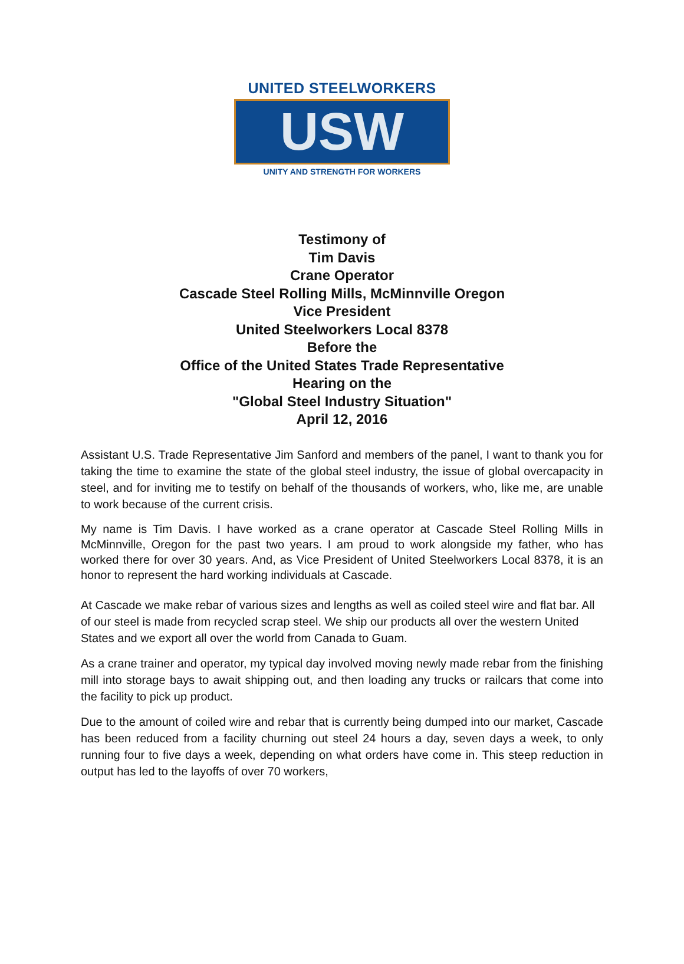UNITED STEELWORKERS
USW
UNITY AND STRENGTH FOR WORKERS
Testimony of
Tim Davis
Crane Operator
Cascade Steel Rolling Mills, McMinnville Oregon
Vice President
United Steelworkers Local 8378
Before the
Office of the United States Trade Representative
Hearing on the
"Global Steel Industry Situation"
April 12, 2016
Assistant U.S. Trade Representative Jim Sanford and members of the panel, I want to thank you for taking the time to examine the state of the global steel industry, the issue of global overcapacity in steel, and for inviting me to testify on behalf of the thousands of workers, who, like me, are unable to work because of the current crisis.
My name is Tim Davis. I have worked as a crane operator at Cascade Steel Rolling Mills in McMinnville, Oregon for the past two years. I am proud to work alongside my father, who has worked there for over 30 years. And, as Vice President of United Steelworkers Local 8378, it is an honor to represent the hard working individuals at Cascade.
At Cascade we make rebar of various sizes and lengths as well as coiled steel wire and flat bar. All of our steel is made from recycled scrap steel. We ship our products all over the western United States and we export all over the world from Canada to Guam.
As a crane trainer and operator, my typical day involved moving newly made rebar from the finishing mill into storage bays to await shipping out, and then loading any trucks or railcars that come into the facility to pick up product.
Due to the amount of coiled wire and rebar that is currently being dumped into our market, Cascade has been reduced from a facility churning out steel 24 hours a day, seven days a week, to only running four to five days a week, depending on what orders have come in. This steep reduction in output has led to the layoffs of over 70 workers,